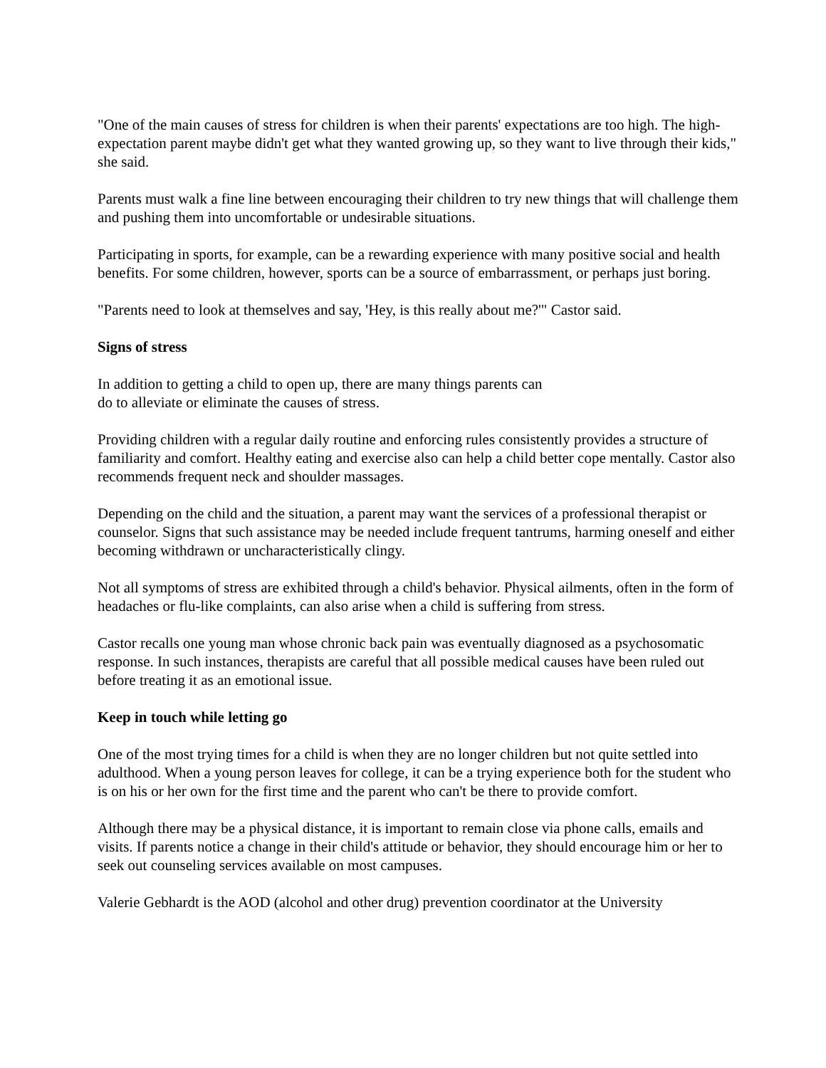"One of the main causes of stress for children is when their parents' expectations are too high. The high-expectation parent maybe didn't get what they wanted growing up, so they want to live through their kids," she said.
Parents must walk a fine line between encouraging their children to try new things that will challenge them and pushing them into uncomfortable or undesirable situations.
Participating in sports, for example, can be a rewarding experience with many positive social and health benefits. For some children, however, sports can be a source of embarrassment, or perhaps just boring.
"Parents need to look at themselves and say, 'Hey, is this really about me?'" Castor said.
Signs of stress
In addition to getting a child to open up, there are many things parents can
do to alleviate or eliminate the causes of stress.
Providing children with a regular daily routine and enforcing rules consistently provides a structure of familiarity and comfort. Healthy eating and exercise also can help a child better cope mentally. Castor also recommends frequent neck and shoulder massages.
Depending on the child and the situation, a parent may want the services of a professional therapist or counselor. Signs that such assistance may be needed include frequent tantrums, harming oneself and either becoming withdrawn or uncharacteristically clingy.
Not all symptoms of stress are exhibited through a child's behavior. Physical ailments, often in the form of headaches or flu-like complaints, can also arise when a child is suffering from stress.
Castor recalls one young man whose chronic back pain was eventually diagnosed as a psychosomatic response. In such instances, therapists are careful that all possible medical causes have been ruled out before treating it as an emotional issue.
Keep in touch while letting go
One of the most trying times for a child is when they are no longer children but not quite settled into adulthood. When a young person leaves for college, it can be a trying experience both for the student who is on his or her own for the first time and the parent who can't be there to provide comfort.
Although there may be a physical distance, it is important to remain close via phone calls, emails and visits. If parents notice a change in their child's attitude or behavior, they should encourage him or her to seek out counseling services available on most campuses.
Valerie Gebhardt is the AOD (alcohol and other drug) prevention coordinator at the University